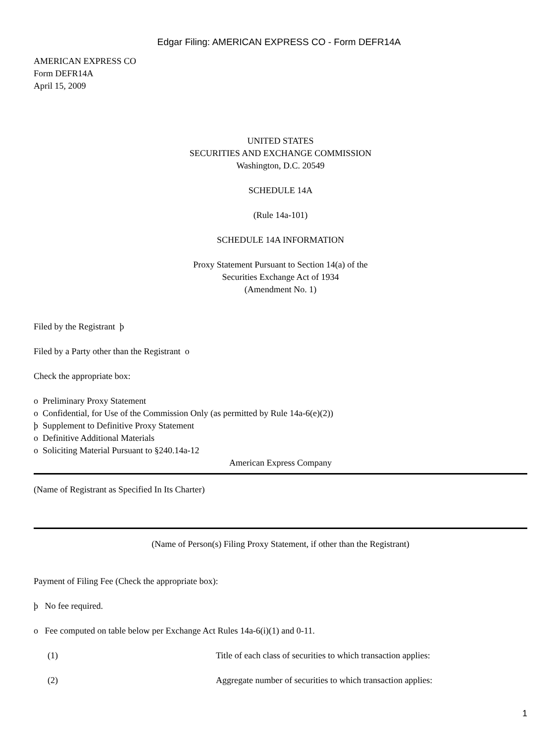Edgar Filing: AMERICAN EXPRESS CO - Form DEFR14A
AMERICAN EXPRESS CO
Form DEFR14A
April 15, 2009
UNITED STATES
SECURITIES AND EXCHANGE COMMISSION
Washington, D.C. 20549
SCHEDULE 14A
(Rule 14a-101)
SCHEDULE 14A INFORMATION
Proxy Statement Pursuant to Section 14(a) of the
Securities Exchange Act of 1934
(Amendment No. 1)
Filed by the Registrant þ
Filed by a Party other than the Registrant o
Check the appropriate box:
o Preliminary Proxy Statement
o Confidential, for Use of the Commission Only (as permitted by Rule 14a-6(e)(2))
þ Supplement to Definitive Proxy Statement
o Definitive Additional Materials
o Soliciting Material Pursuant to §240.14a-12
American Express Company
(Name of Registrant as Specified In Its Charter)
(Name of Person(s) Filing Proxy Statement, if other than the Registrant)
Payment of Filing Fee (Check the appropriate box):
þ No fee required.
o Fee computed on table below per Exchange Act Rules 14a-6(i)(1) and 0-11.
(1) Title of each class of securities to which transaction applies:
(2) Aggregate number of securities to which transaction applies:
1